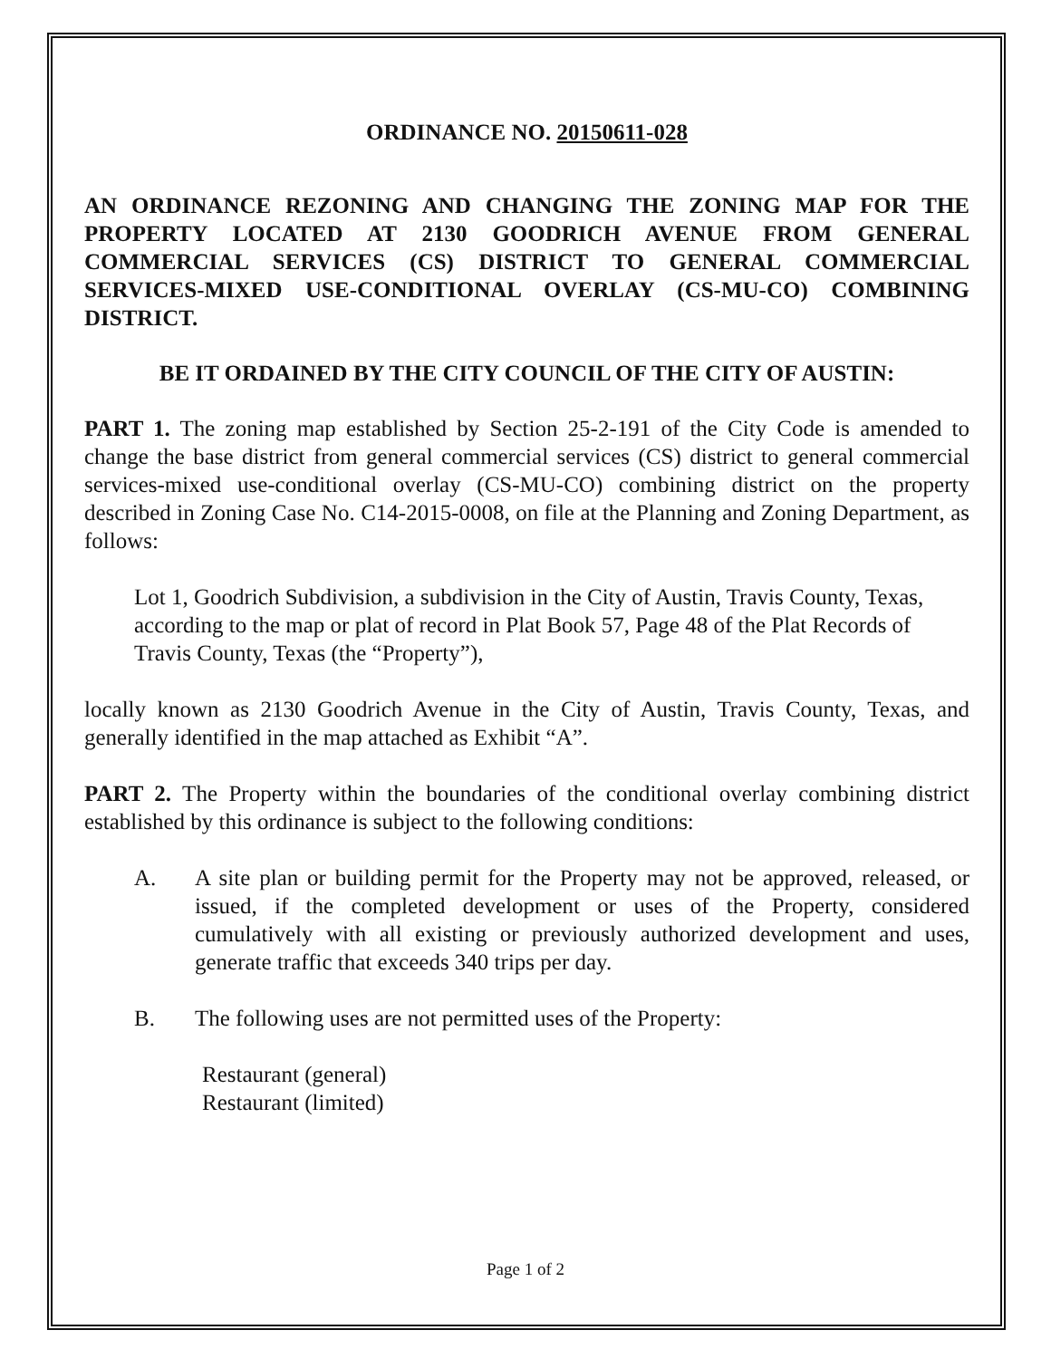ORDINANCE NO. 20150611-028
AN ORDINANCE REZONING AND CHANGING THE ZONING MAP FOR THE PROPERTY LOCATED AT 2130 GOODRICH AVENUE FROM GENERAL COMMERCIAL SERVICES (CS) DISTRICT TO GENERAL COMMERCIAL SERVICES-MIXED USE-CONDITIONAL OVERLAY (CS-MU-CO) COMBINING DISTRICT.
BE IT ORDAINED BY THE CITY COUNCIL OF THE CITY OF AUSTIN:
PART 1. The zoning map established by Section 25-2-191 of the City Code is amended to change the base district from general commercial services (CS) district to general commercial services-mixed use-conditional overlay (CS-MU-CO) combining district on the property described in Zoning Case No. C14-2015-0008, on file at the Planning and Zoning Department, as follows:
Lot 1, Goodrich Subdivision, a subdivision in the City of Austin, Travis County, Texas, according to the map or plat of record in Plat Book 57, Page 48 of the Plat Records of Travis County, Texas (the “Property”),
locally known as 2130 Goodrich Avenue in the City of Austin, Travis County, Texas, and generally identified in the map attached as Exhibit “A”.
PART 2. The Property within the boundaries of the conditional overlay combining district established by this ordinance is subject to the following conditions:
A. A site plan or building permit for the Property may not be approved, released, or issued, if the completed development or uses of the Property, considered cumulatively with all existing or previously authorized development and uses, generate traffic that exceeds 340 trips per day.
B. The following uses are not permitted uses of the Property:
Restaurant (general)
Restaurant (limited)
Page 1 of 2